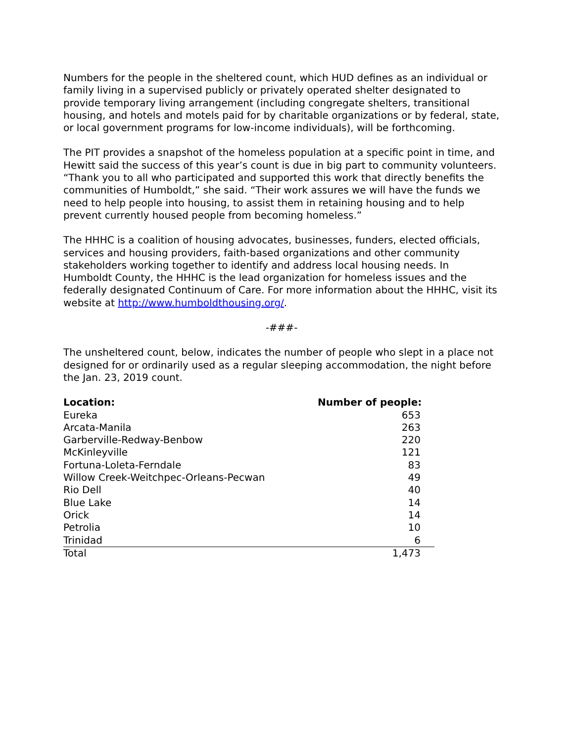Numbers for the people in the sheltered count, which HUD defines as an individual or family living in a supervised publicly or privately operated shelter designated to provide temporary living arrangement (including congregate shelters, transitional housing, and hotels and motels paid for by charitable organizations or by federal, state, or local government programs for low-income individuals), will be forthcoming.
The PIT provides a snapshot of the homeless population at a specific point in time, and Hewitt said the success of this year’s count is due in big part to community volunteers. “Thank you to all who participated and supported this work that directly benefits the communities of Humboldt,” she said. “Their work assures we will have the funds we need to help people into housing, to assist them in retaining housing and to help prevent currently housed people from becoming homeless.”
The HHHC is a coalition of housing advocates, businesses, funders, elected officials, services and housing providers, faith-based organizations and other community stakeholders working together to identify and address local housing needs. In Humboldt County, the HHHC is the lead organization for homeless issues and the federally designated Continuum of Care. For more information about the HHHC, visit its website at http://www.humboldthousing.org/.
-###-
The unsheltered count, below, indicates the number of people who slept in a place not designed for or ordinarily used as a regular sleeping accommodation, the night before the Jan. 23, 2019 count.
| Location: | Number of people: |
| --- | --- |
| Eureka | 653 |
| Arcata-Manila | 263 |
| Garberville-Redway-Benbow | 220 |
| McKinleyville | 121 |
| Fortuna-Loleta-Ferndale | 83 |
| Willow Creek-Weitchpec-Orleans-Pecwan | 49 |
| Rio Dell | 40 |
| Blue Lake | 14 |
| Orick | 14 |
| Petrolia | 10 |
| Trinidad | 6 |
| Total | 1,473 |